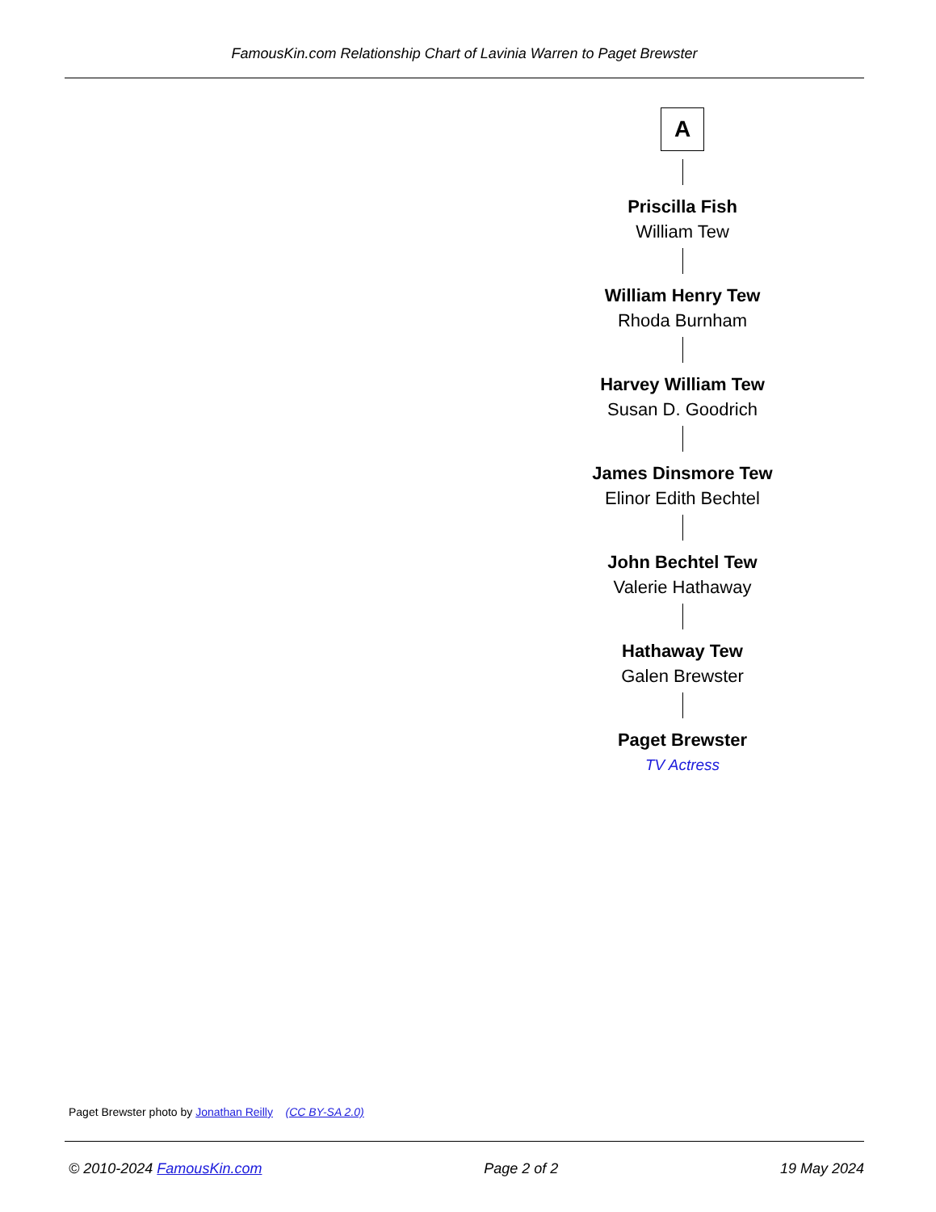FamousKin.com Relationship Chart of Lavinia Warren to Paget Brewster
A
Priscilla Fish
William Tew
William Henry Tew
Rhoda Burnham
Harvey William Tew
Susan D. Goodrich
James Dinsmore Tew
Elinor Edith Bechtel
John Bechtel Tew
Valerie Hathaway
Hathaway Tew
Galen Brewster
Paget Brewster
TV Actress
Paget Brewster photo by Jonathan Reilly (CC BY-SA 2.0)
© 2010-2024 FamousKin.com Page 2 of 2 19 May 2024